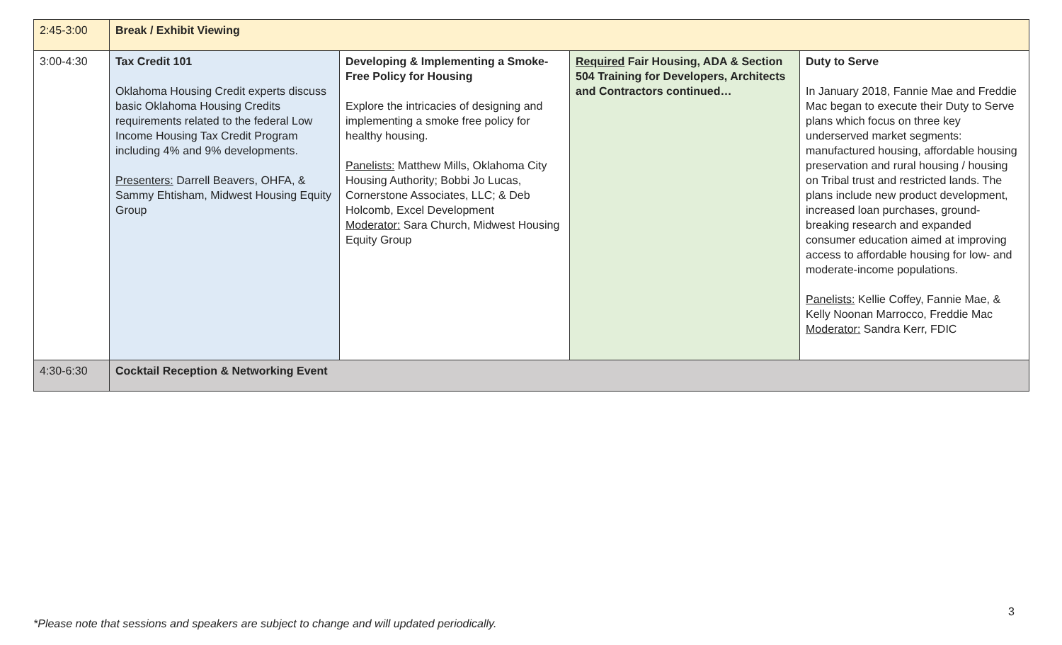| 2:45-3:00 | Break / Exhibit Viewing | | | |
| 3:00-4:30 | Tax Credit 101 Oklahoma Housing Credit experts discuss basic Oklahoma Housing Credits requirements related to the federal Low Income Housing Tax Credit Program including 4% and 9% developments. Presenters: Darrell Beavers, OHFA, & Sammy Ehtisham, Midwest Housing Equity Group | Developing & Implementing a Smoke-Free Policy for Housing Explore the intricacies of designing and implementing a smoke free policy for healthy housing. Panelists: Matthew Mills, Oklahoma City Housing Authority; Bobbi Jo Lucas, Cornerstone Associates, LLC; & Deb Holcomb, Excel Development Moderator: Sara Church, Midwest Housing Equity Group | Required Fair Housing, ADA & Section 504 Training for Developers, Architects and Contractors continued… | Duty to Serve In January 2018, Fannie Mae and Freddie Mac began to execute their Duty to Serve plans which focus on three key underserved market segments: manufactured housing, affordable housing preservation and rural housing / housing on Tribal trust and restricted lands. The plans include new product development, increased loan purchases, ground-breaking research and expanded consumer education aimed at improving access to affordable housing for low- and moderate-income populations. Panelists: Kellie Coffey, Fannie Mae, & Kelly Noonan Marrocco, Freddie Mac Moderator: Sandra Kerr, FDIC |
| 4:30-6:30 | Cocktail Reception & Networking Event | | | |
3
*Please note that sessions and speakers are subject to change and will updated periodically.